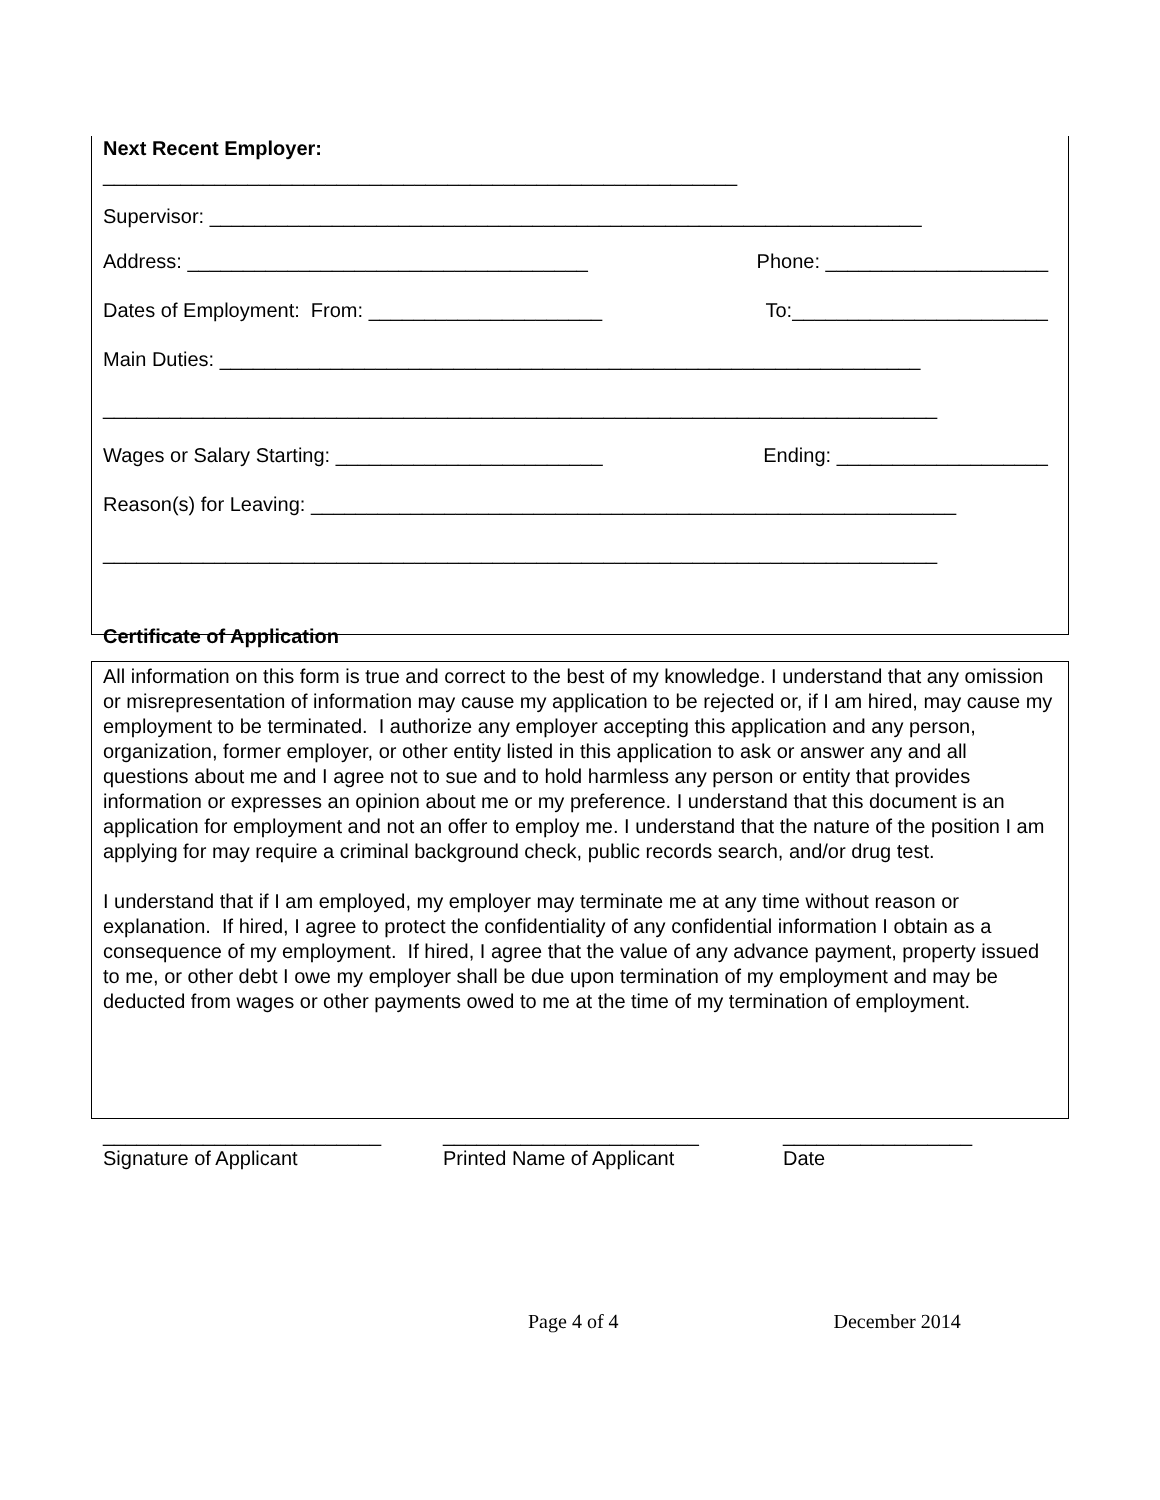Next Recent Employer:
_________________________________________________________
Supervisor: ________________________________________________________________
Address: ____________________________________ Phone: ____________________
Dates of Employment: From: _____________________ To:_______________________
Main Duties: _______________________________________________________________
___________________________________________________________________________
Wages or Salary Starting: ________________________ Ending: ___________________
Reason(s) for Leaving: __________________________________________________________
___________________________________________________________________________
Certificate of Application
All information on this form is true and correct to the best of my knowledge. I understand that any omission or misrepresentation of information may cause my application to be rejected or, if I am hired, may cause my employment to be terminated. I authorize any employer accepting this application and any person, organization, former employer, or other entity listed in this application to ask or answer any and all questions about me and I agree not to sue and to hold harmless any person or entity that provides information or expresses an opinion about me or my preference. I understand that this document is an application for employment and not an offer to employ me. I understand that the nature of the position I am applying for may require a criminal background check, public records search, and/or drug test.
I understand that if I am employed, my employer may terminate me at any time without reason or explanation. If hired, I agree to protect the confidentiality of any confidential information I obtain as a consequence of my employment. If hired, I agree that the value of any advance payment, property issued to me, or other debt I owe my employer shall be due upon termination of my employment and may be deducted from wages or other payments owed to me at the time of my termination of employment.
_________________________
Signature of Applicant
_______________________
Printed Name of Applicant
_________________
Date
Page 4 of 4 December 2014